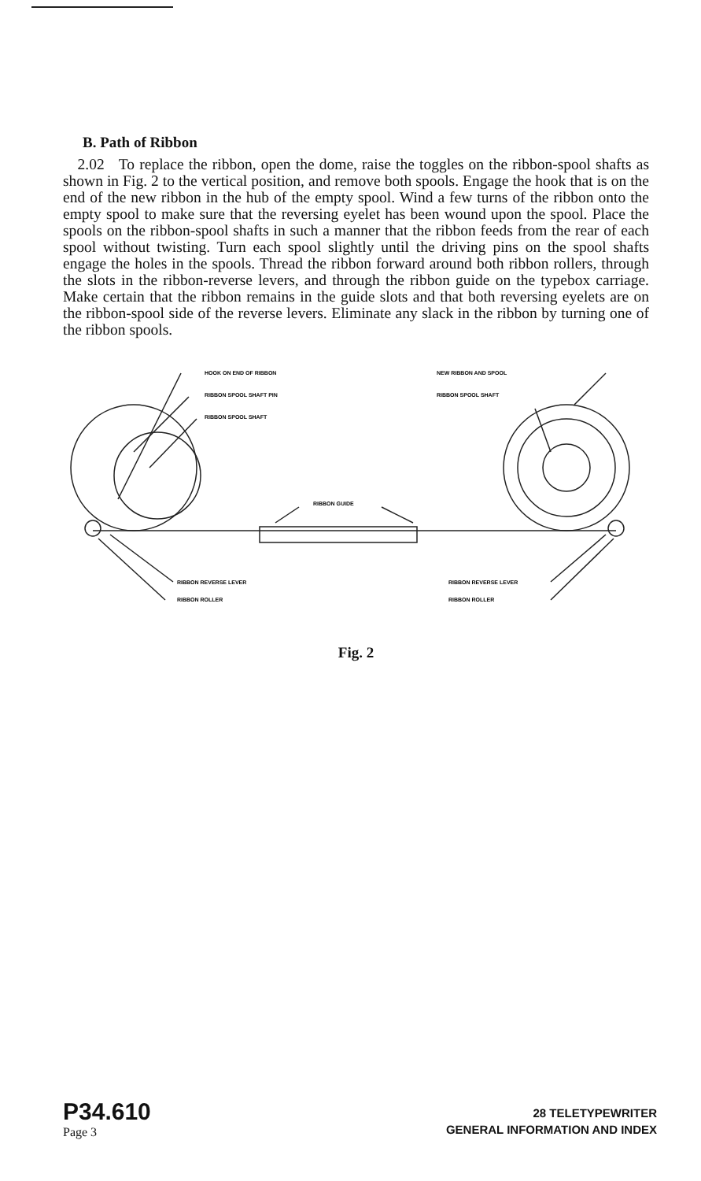B. Path of Ribbon
2.02 To replace the ribbon, open the dome, raise the toggles on the ribbon-spool shafts as shown in Fig. 2 to the vertical position, and remove both spools. Engage the hook that is on the end of the new ribbon in the hub of the empty spool. Wind a few turns of the ribbon onto the empty spool to make sure that the reversing eyelet has been wound upon the spool. Place the spools on the ribbon-spool shafts in such a manner that the ribbon feeds from the rear of each spool without twisting. Turn each spool slightly until the driving pins on the spool shafts engage the holes in the spools. Thread the ribbon forward around both ribbon rollers, through the slots in the ribbon-reverse levers, and through the ribbon guide on the typebox carriage. Make certain that the ribbon remains in the guide slots and that both reversing eyelets are on the ribbon-spool side of the reverse levers. Eliminate any slack in the ribbon by turning one of the ribbon spools.
HOOK ON END OF RIBBON
RIBBON SPOOL SHAFT PIN
RIBBON SPOOL SHAFT
NEW RIBBON AND SPOOL
RIBBON SPOOL SHAFT
RIBBON GUIDE
RIBBON REVERSE LEVER
RIBBON ROLLER
RIBBON REVERSE LEVER
RIBBON ROLLER
Fig. 2
P34.610
Page 3
28 TELETYPEWRITER
GENERAL INFORMATION AND INDEX